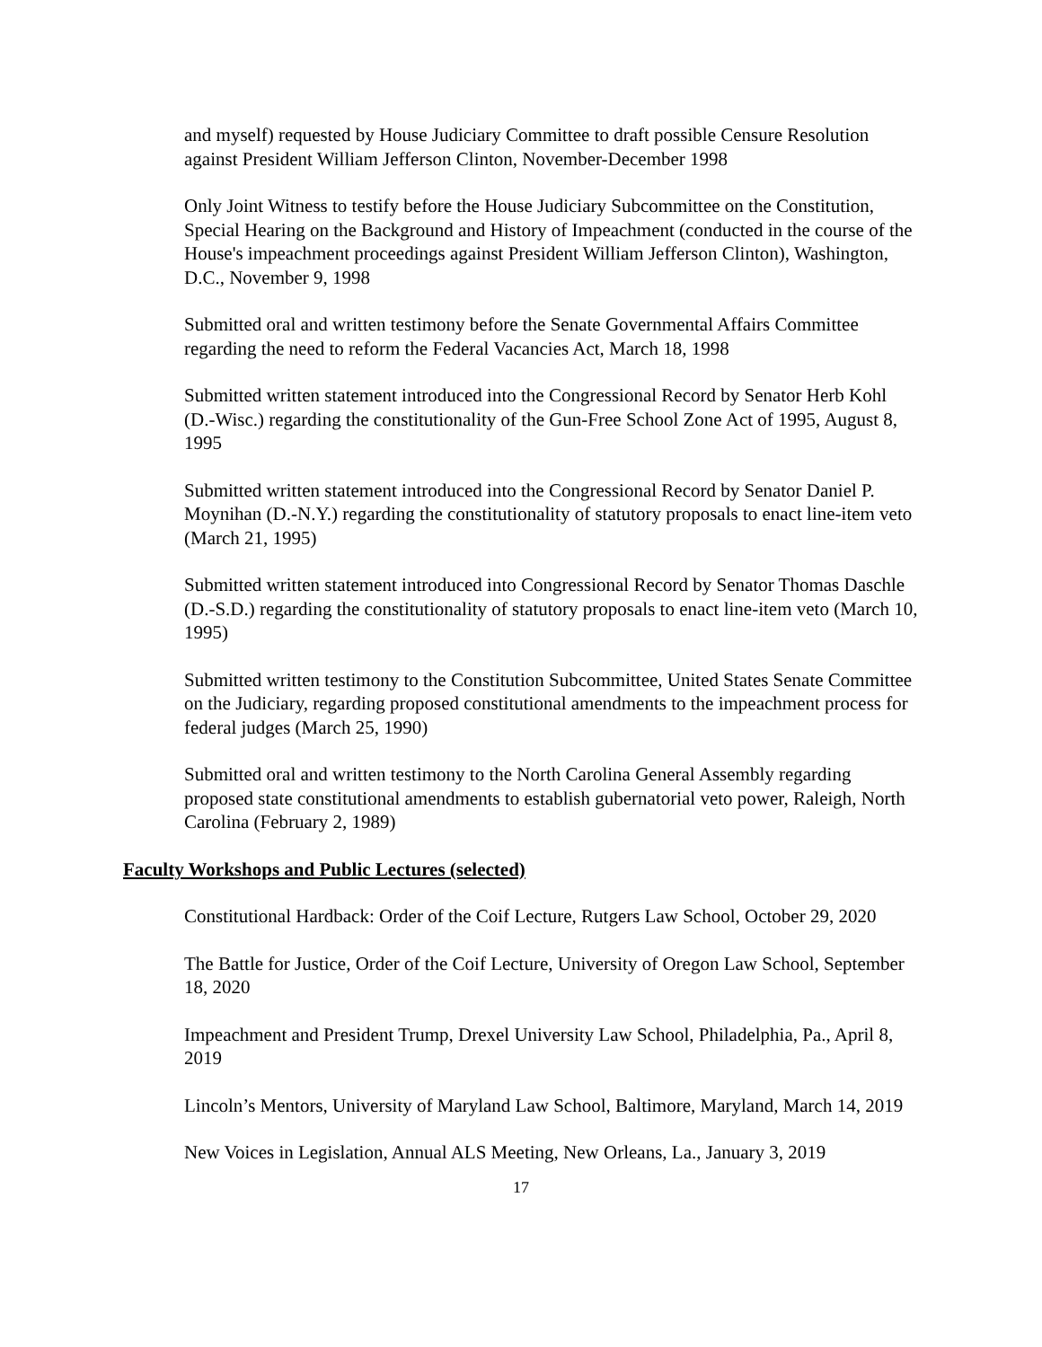and myself) requested by House Judiciary Committee to draft possible Censure Resolution against President William Jefferson Clinton, November-December 1998
Only Joint Witness to testify before the House Judiciary Subcommittee on the Constitution, Special Hearing on the Background and History of Impeachment (conducted in the course of the House's impeachment proceedings against President William Jefferson Clinton), Washington, D.C., November 9, 1998
Submitted oral and written testimony before the Senate Governmental Affairs Committee regarding the need to reform the Federal Vacancies Act, March 18, 1998
Submitted written statement introduced into the Congressional Record by Senator Herb Kohl (D.-Wisc.) regarding the constitutionality of the Gun-Free School Zone Act of 1995, August 8, 1995
Submitted written statement introduced into the Congressional Record by Senator Daniel P. Moynihan (D.-N.Y.) regarding the constitutionality of statutory proposals to enact line-item veto (March 21, 1995)
Submitted written statement introduced into Congressional Record by Senator Thomas Daschle (D.-S.D.) regarding the constitutionality of statutory proposals to enact line-item veto (March 10, 1995)
Submitted written testimony to the Constitution Subcommittee, United States Senate Committee on the Judiciary, regarding proposed constitutional amendments to the impeachment process for federal judges (March 25, 1990)
Submitted oral and written testimony to the North Carolina General Assembly regarding proposed state constitutional amendments to establish gubernatorial veto power, Raleigh, North Carolina (February 2, 1989)
Faculty Workshops and Public Lectures (selected)
Constitutional Hardback: Order of the Coif Lecture, Rutgers Law School, October 29, 2020
The Battle for Justice, Order of the Coif Lecture, University of Oregon Law School, September 18, 2020
Impeachment and President Trump, Drexel University Law School, Philadelphia, Pa., April 8, 2019
Lincoln’s Mentors, University of Maryland Law School, Baltimore, Maryland, March 14, 2019
New Voices in Legislation, Annual ALS Meeting, New Orleans, La., January 3, 2019
17